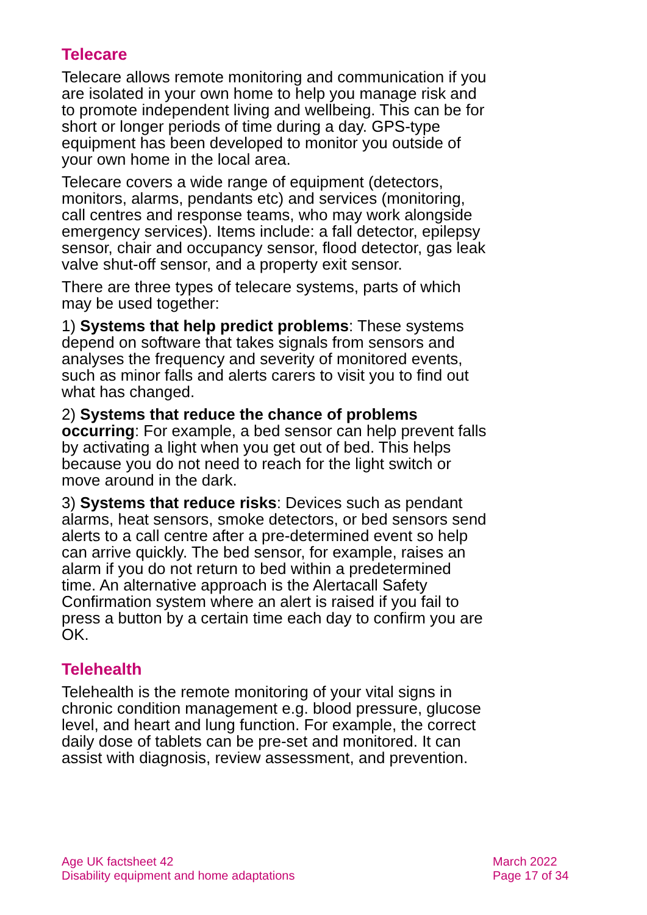Telecare
Telecare allows remote monitoring and communication if you are isolated in your own home to help you manage risk and to promote independent living and wellbeing. This can be for short or longer periods of time during a day. GPS-type equipment has been developed to monitor you outside of your own home in the local area.
Telecare covers a wide range of equipment (detectors, monitors, alarms, pendants etc) and services (monitoring, call centres and response teams, who may work alongside emergency services). Items include: a fall detector, epilepsy sensor, chair and occupancy sensor, flood detector, gas leak valve shut-off sensor, and a property exit sensor.
There are three types of telecare systems, parts of which may be used together:
1) Systems that help predict problems: These systems depend on software that takes signals from sensors and analyses the frequency and severity of monitored events, such as minor falls and alerts carers to visit you to find out what has changed.
2) Systems that reduce the chance of problems occurring: For example, a bed sensor can help prevent falls by activating a light when you get out of bed. This helps because you do not need to reach for the light switch or move around in the dark.
3) Systems that reduce risks: Devices such as pendant alarms, heat sensors, smoke detectors, or bed sensors send alerts to a call centre after a pre-determined event so help can arrive quickly. The bed sensor, for example, raises an alarm if you do not return to bed within a predetermined time. An alternative approach is the Alertacall Safety Confirmation system where an alert is raised if you fail to press a button by a certain time each day to confirm you are OK.
Telehealth
Telehealth is the remote monitoring of your vital signs in chronic condition management e.g. blood pressure, glucose level, and heart and lung function. For example, the correct daily dose of tablets can be pre-set and monitored. It can assist with diagnosis, review assessment, and prevention.
Age UK factsheet 42
Disability equipment and home adaptations
March 2022
Page 17 of 34